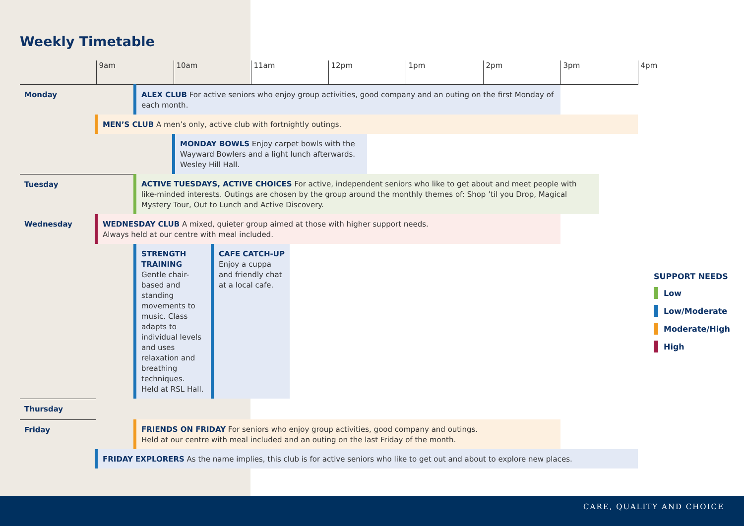Weekly Timetable
| | 9am | | 10am | | 11am | 12pm | 1pm | 2pm | 3pm | 4pm |
| Monday | | ALEX CLUB For active seniors who enjoy group activities, good company and an outing on the first Monday of each month. | | | | | | | | |
| | MEN’S CLUB A men’s only, active club with fortnightly outings. | | | | | | | | | |
| | | | MONDAY BOWLS Enjoy carpet bowls with the Wayward Bowlers and a light lunch afterwards. Wesley Hill Hall. | | | | | | | |
| Tuesday | | ACTIVE TUESDAYS, ACTIVE CHOICES For active, independent seniors who like to get about and meet people with like-minded interests. Outings are chosen by the group around the monthly themes of: Shop ’til you Drop, Magical Mystery Tour, Out to Lunch and Active Discovery. | | | | | | | | |
| Wednesday | WEDNESDAY CLUB A mixed, quieter group aimed at those with higher support needs. Always held at our centre with meal included. | | | | | | | | | |
| | | STRENGTH TRAINING Gentle chair-based and standing movements to music. Class adapts to individual levels and uses relaxation and breathing techniques. Held at RSL Hall. | | CAFE CATCH-UP Enjoy a cuppa and friendly chat at a local cafe. | | | | | | |
| Thursday | | | | | | | | | | |
| Friday | | FRIENDS ON FRIDAY For seniors who enjoy group activities, good company and outings. Held at our centre with meal included and an outing on the last Friday of the month. | | | | | | | | |
| | FRIDAY EXPLORERS As the name implies, this club is for active seniors who like to get out and about to explore new places. | | | | | | | | | |
SUPPORT NEEDS
Low
Low/Moderate
Moderate/High
High
CARE, QUALITY AND CHOICE